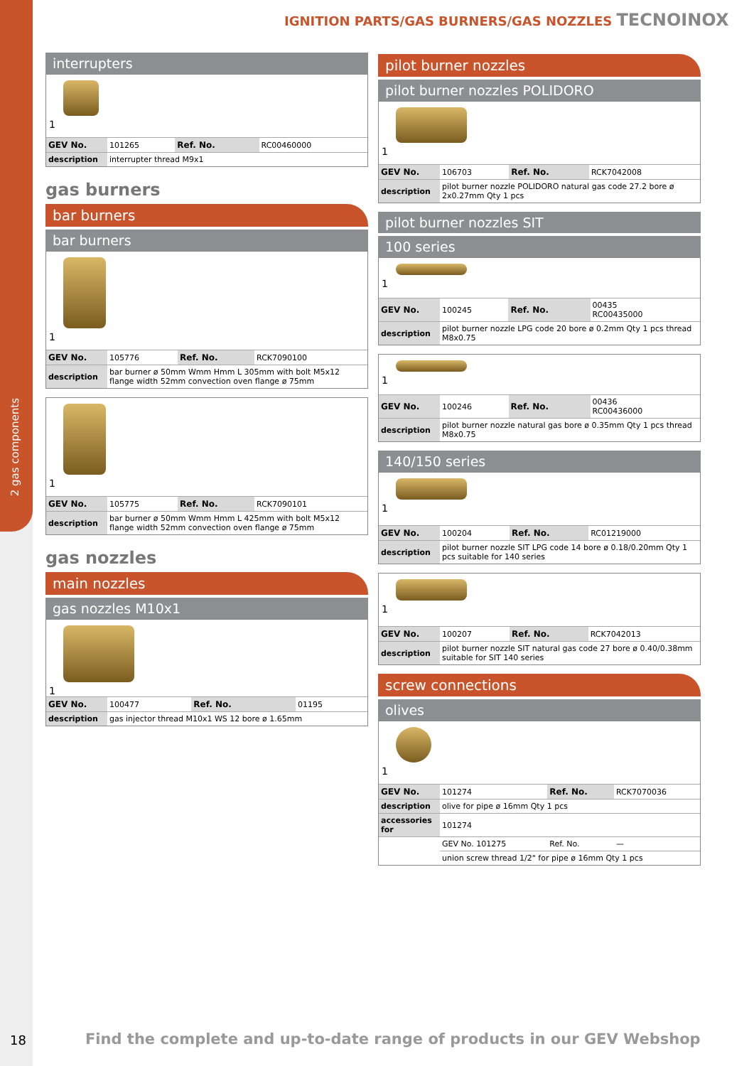2 gas components
IGNITION PARTS/GAS BURNERS/GAS NOZZLES TECNOINOX
interrupters
1
| GEV No. | 101265 | Ref. No. | RC00460000 |
| description | interrupter thread M9x1 | | |
gas burners
bar burners
bar burners
1
| GEV No. | 105776 | Ref. No. | RCK7090100 |
| description | bar burner ø 50mm Wmm Hmm L 305mm with bolt M5x12 flange width 52mm convection oven flange ø 75mm | | |
1
| GEV No. | 105775 | Ref. No. | RCK7090101 |
| description | bar burner ø 50mm Wmm Hmm L 425mm with bolt M5x12 flange width 52mm convection oven flange ø 75mm | | |
gas nozzles
main nozzles
gas nozzles M10x1
1
| GEV No. | 100477 | Ref. No. | 01195 |
| description | gas injector thread M10x1 WS 12 bore ø 1.65mm | | |
pilot burner nozzles
pilot burner nozzles POLIDORO
1
| GEV No. | 106703 | Ref. No. | RCK7042008 |
| description | pilot burner nozzle POLIDORO natural gas code 27.2 bore ø 2x0.27mm Qty 1 pcs | | |
pilot burner nozzles SIT
100 series
1
| GEV No. | 100245 | Ref. No. | 00435 RC00435000 |
| description | pilot burner nozzle LPG code 20 bore ø 0.2mm Qty 1 pcs thread M8x0.75 | | |
1
| GEV No. | 100246 | Ref. No. | 00436 RC00436000 |
| description | pilot burner nozzle natural gas bore ø 0.35mm Qty 1 pcs thread M8x0.75 | | |
140/150 series
1
| GEV No. | 100204 | Ref. No. | RC01219000 |
| description | pilot burner nozzle SIT LPG code 14 bore ø 0.18/0.20mm Qty 1 pcs suitable for 140 series | | |
1
| GEV No. | 100207 | Ref. No. | RCK7042013 |
| description | pilot burner nozzle SIT natural gas code 27 bore ø 0.40/0.38mm suitable for SIT 140 series | | |
screw connections
olives
1
| GEV No. | 101274 | Ref. No. | RCK7070036 |
| description | olive for pipe ø 16mm Qty 1 pcs | | |
| accessories for | 101274 | | |
| | GEV No. 101275 | Ref. No. | — |
| | union screw thread 1/2" for pipe ø 16mm Qty 1 pcs | | |
18
Find the complete and up-to-date range of products in our GEV Webshop